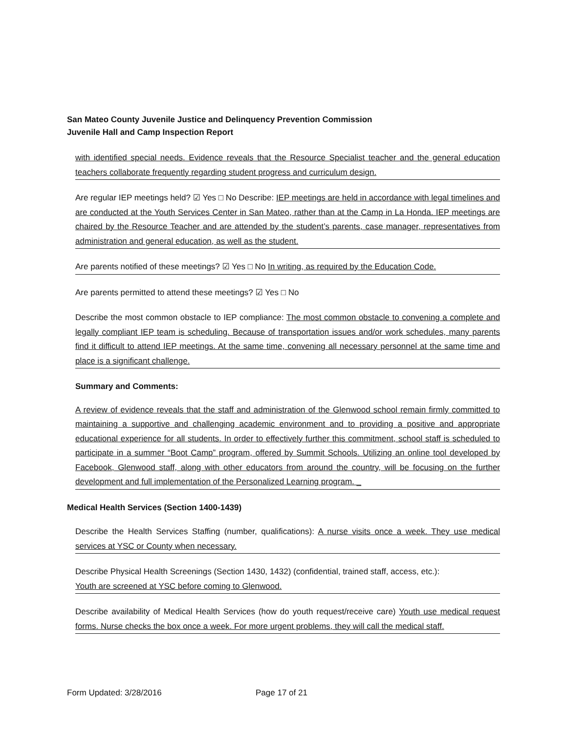San Mateo County Juvenile Justice and Delinquency Prevention Commission
Juvenile Hall and Camp Inspection Report
with identified special needs. Evidence reveals that the Resource Specialist teacher and the general education teachers collaborate frequently regarding student progress and curriculum design.
Are regular IEP meetings held? ☑ Yes □ No Describe: IEP meetings are held in accordance with legal timelines and are conducted at the Youth Services Center in San Mateo, rather than at the Camp in La Honda. IEP meetings are chaired by the Resource Teacher and are attended by the student’s parents, case manager, representatives from administration and general education, as well as the student.
Are parents notified of these meetings? ☑ Yes □ No In writing, as required by the Education Code.
Are parents permitted to attend these meetings? ☑ Yes □ No
Describe the most common obstacle to IEP compliance: The most common obstacle to convening a complete and legally compliant IEP team is scheduling. Because of transportation issues and/or work schedules, many parents find it difficult to attend IEP meetings. At the same time, convening all necessary personnel at the same time and place is a significant challenge.
Summary and Comments:
A review of evidence reveals that the staff and administration of the Glenwood school remain firmly committed to maintaining a supportive and challenging academic environment and to providing a positive and appropriate educational experience for all students. In order to effectively further this commitment, school staff is scheduled to participate in a summer “Boot Camp” program, offered by Summit Schools. Utilizing an online tool developed by Facebook, Glenwood staff, along with other educators from around the country, will be focusing on the further development and full implementation of the Personalized Learning program. _
Medical Health Services (Section 1400-1439)
Describe the Health Services Staffing (number, qualifications): A nurse visits once a week. They use medical services at YSC or County when necessary.
Describe Physical Health Screenings (Section 1430, 1432) (confidential, trained staff, access, etc.):
Youth are screened at YSC before coming to Glenwood.
Describe availability of Medical Health Services (how do youth request/receive care) Youth use medical request forms. Nurse checks the box once a week. For more urgent problems, they will call the medical staff.
Form Updated: 3/28/2016 Page 17 of 21